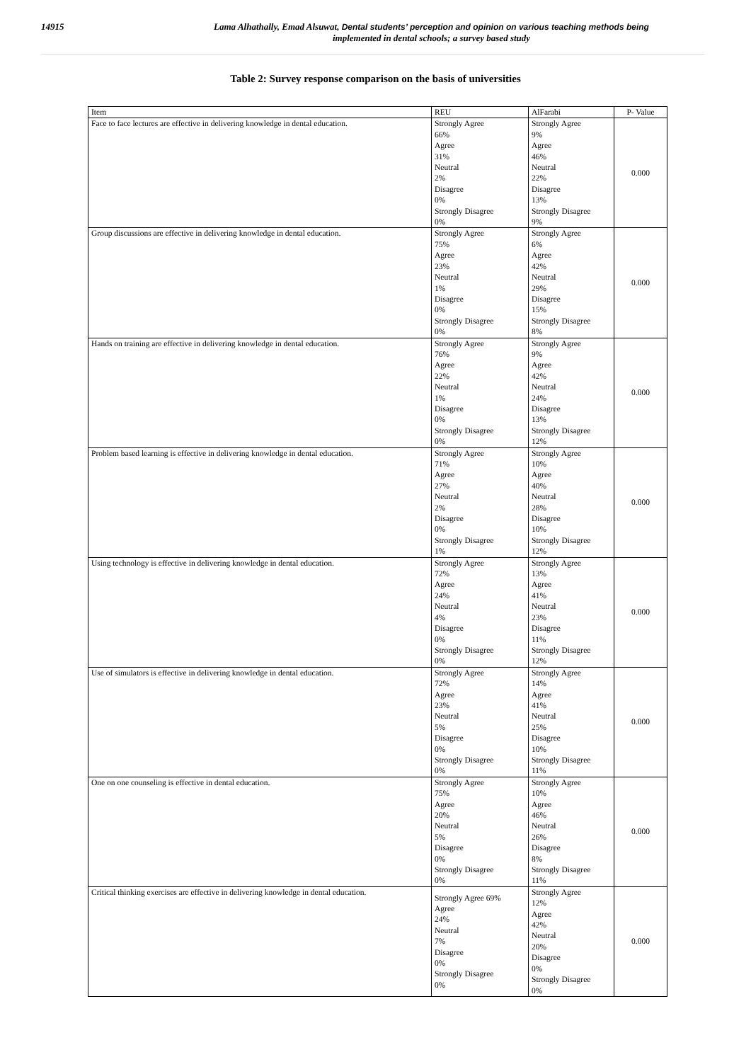14915
Lama Alhathally, Emad Alsuwat, Dental students’ perception and opinion on various teaching methods being
implemented in dental schools; a survey based study
Table 2: Survey response comparison on the basis of universities
| Item | REU | AlFarabi | P- Value |
| --- | --- | --- | --- |
| Face to face lectures are effective in delivering knowledge in dental education. | Strongly Agree 66% Agree 31% Neutral 2% Disagree 0% Strongly Disagree 0% | Strongly Agree 9% Agree 46% Neutral 22% Disagree 13% Strongly Disagree 9% | 0.000 |
| Group discussions are effective in delivering knowledge in dental education. | Strongly Agree 75% Agree 23% Neutral 1% Disagree 0% Strongly Disagree 0% | Strongly Agree 6% Agree 42% Neutral 29% Disagree 15% Strongly Disagree 8% | 0.000 |
| Hands on training are effective in delivering knowledge in dental education. | Strongly Agree 76% Agree 22% Neutral 1% Disagree 0% Strongly Disagree 0% | Strongly Agree 9% Agree 42% Neutral 24% Disagree 13% Strongly Disagree 12% | 0.000 |
| Problem based learning is effective in delivering knowledge in dental education. | Strongly Agree 71% Agree 27% Neutral 2% Disagree 0% Strongly Disagree 1% | Strongly Agree 10% Agree 40% Neutral 28% Disagree 10% Strongly Disagree 12% | 0.000 |
| Using technology is effective in delivering knowledge in dental education. | Strongly Agree 72% Agree 24% Neutral 4% Disagree 0% Strongly Disagree 0% | Strongly Agree 13% Agree 41% Neutral 23% Disagree 11% Strongly Disagree 12% | 0.000 |
| Use of simulators is effective in delivering knowledge in dental education. | Strongly Agree 72% Agree 23% Neutral 5% Disagree 0% Strongly Disagree 0% | Strongly Agree 14% Agree 41% Neutral 25% Disagree 10% Strongly Disagree 11% | 0.000 |
| One on one counseling is effective in dental education. | Strongly Agree 75% Agree 20% Neutral 5% Disagree 0% Strongly Disagree 0% | Strongly Agree 10% Agree 46% Neutral 26% Disagree 8% Strongly Disagree 11% | 0.000 |
| Critical thinking exercises are effective in delivering knowledge in dental education. | Strongly Agree 69% Agree 24% Neutral 7% Disagree 0% Strongly Disagree 0% | Strongly Agree 12% Agree 42% Neutral 20% Disagree 0% Strongly Disagree 0% | 0.000 |